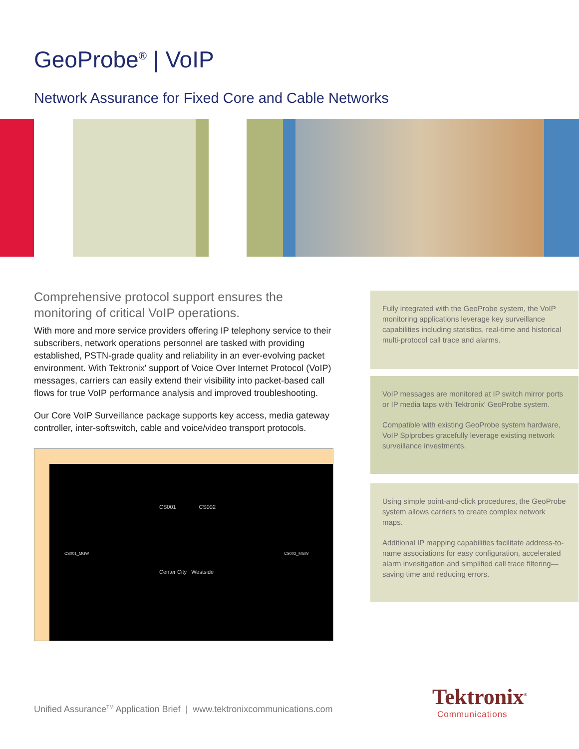GeoProbe<sup>®</sup> | VoIP
Network Assurance for Fixed Core and Cable Networks
Comprehensive protocol support ensures the monitoring of critical VoIP operations.
With more and more service providers offering IP telephony service to their subscribers, network operations personnel are tasked with providing established, PSTN-grade quality and reliability in an ever-evolving packet environment. With Tektronix' support of Voice Over Internet Protocol (VoIP) messages, carriers can easily extend their visibility into packet-based call flows for true VoIP performance analysis and improved troubleshooting.
Our Core VoIP Surveillance package supports key access, media gateway controller, inter-softswitch, cable and voice/video transport protocols.
CS001 CS002
CS001_MGW CS002_MGW
Center City Westside
Fully integrated with the GeoProbe system, the VoIP monitoring applications leverage key surveillance capabilities including statistics, real-time and historical multi-protocol call trace and alarms.
VoIP messages are monitored at IP switch mirror ports or IP media taps with Tektronix' GeoProbe system.
Compatible with existing GeoProbe system hardware, VoIP Splprobes gracefully leverage existing network surveillance investments.
Using simple point-and-click procedures, the GeoProbe system allows carriers to create complex network maps.
Additional IP mapping capabilities facilitate address-to-name associations for easy configuration, accelerated alarm investigation and simplified call trace filtering—saving time and reducing errors.
Unified Assurance<sup>TM</sup> Application Brief | www.tektronixcommunications.com
Tektronix<sup>®</sup>
Communications